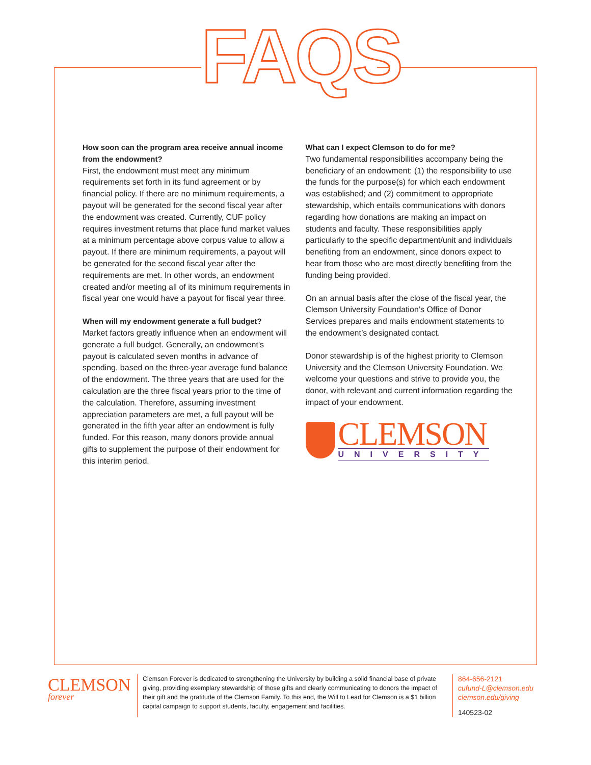FAQS
How soon can the program area receive annual income from the endowment?
First, the endowment must meet any minimum requirements set forth in its fund agreement or by financial policy. If there are no minimum requirements, a payout will be generated for the second fiscal year after the endowment was created. Currently, CUF policy requires investment returns that place fund market values at a minimum percentage above corpus value to allow a payout. If there are minimum requirements, a payout will be generated for the second fiscal year after the requirements are met. In other words, an endowment created and/or meeting all of its minimum requirements in fiscal year one would have a payout for fiscal year three.
When will my endowment generate a full budget?
Market factors greatly influence when an endowment will generate a full budget. Generally, an endowment’s payout is calculated seven months in advance of spending, based on the three-year average fund balance of the endowment. The three years that are used for the calculation are the three fiscal years prior to the time of the calculation. Therefore, assuming investment appreciation parameters are met, a full payout will be generated in the fifth year after an endowment is fully funded. For this reason, many donors provide annual gifts to supplement the purpose of their endowment for this interim period.
What can I expect Clemson to do for me?
Two fundamental responsibilities accompany being the beneficiary of an endowment: (1) the responsibility to use the funds for the purpose(s) for which each endowment was established; and (2) commitment to appropriate stewardship, which entails communications with donors regarding how donations are making an impact on students and faculty. These responsibilities apply particularly to the specific department/unit and individuals benefiting from an endowment, since donors expect to hear from those who are most directly benefiting from the funding being provided.
On an annual basis after the close of the fiscal year, the Clemson University Foundation’s Office of Donor Services prepares and mails endowment statements to the endowment’s designated contact.
Donor stewardship is of the highest priority to Clemson University and the Clemson University Foundation. We welcome your questions and strive to provide you, the donor, with relevant and current information regarding the impact of your endowment.
CLEMSON
UNIVERSITY
CLEMSON forever
Clemson Forever is dedicated to strengthening the University by building a solid financial base of private giving, providing exemplary stewardship of those gifts and clearly communicating to donors the impact of their gift and the gratitude of the Clemson Family. To this end, the Will to Lead for Clemson is a $1 billion capital campaign to support students, faculty, engagement and facilities.
864-656-2121
cufund-L@clemson.edu
clemson.edu/giving
140523-02